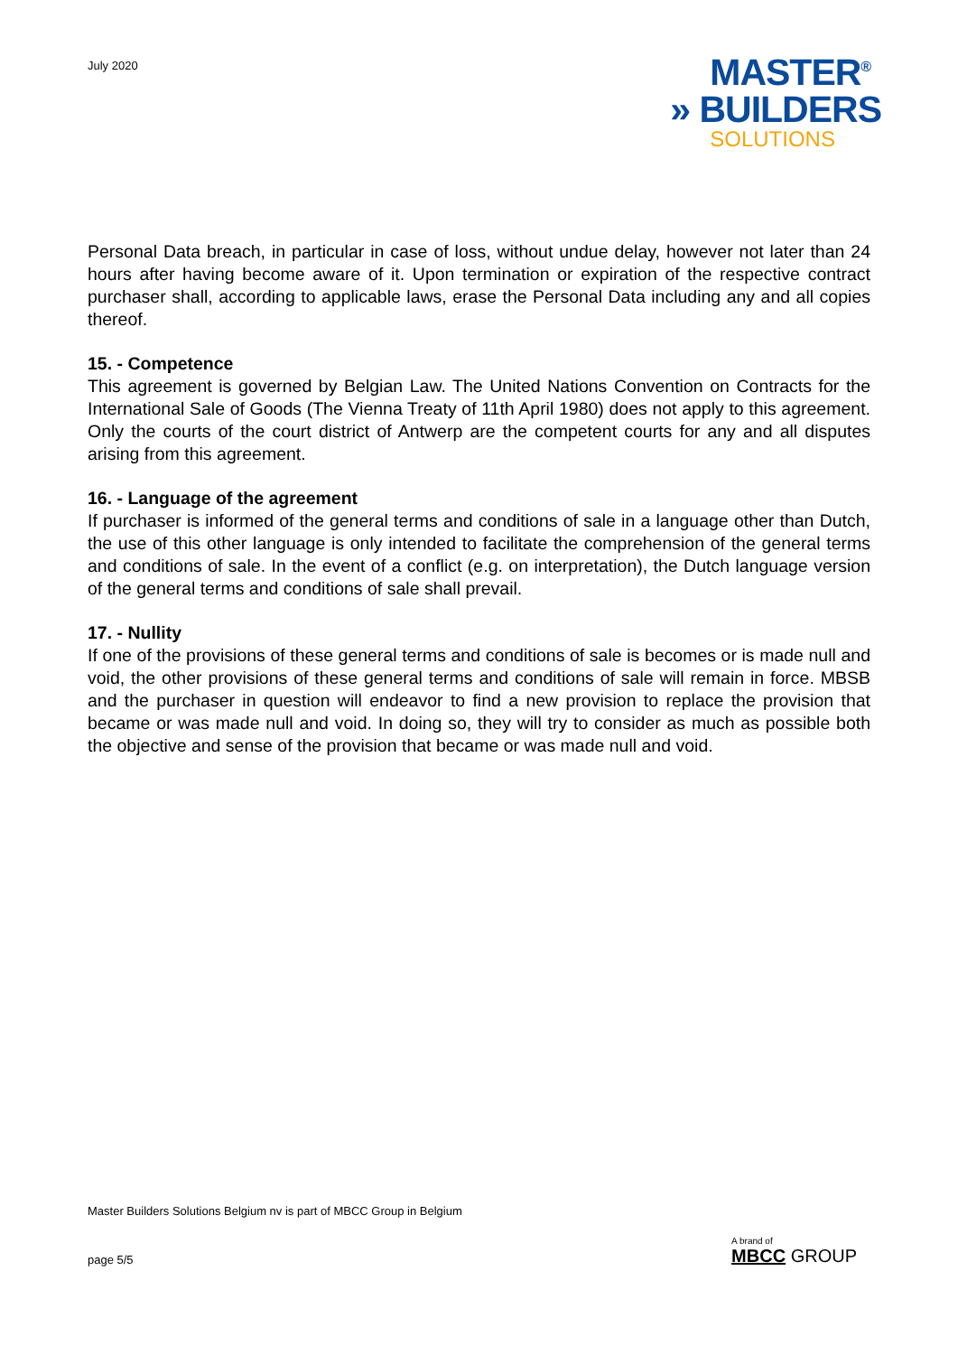July 2020
MASTER<sup>®</sup>
» BUILDERS
SOLUTIONS
Personal Data breach, in particular in case of loss, without undue delay, however not later than 24 hours after having become aware of it. Upon termination or expiration of the respective contract purchaser shall, according to applicable laws, erase the Personal Data including any and all copies thereof.
15. - Competence
This agreement is governed by Belgian Law. The United Nations Convention on Contracts for the International Sale of Goods (The Vienna Treaty of 11th April 1980) does not apply to this agreement. Only the courts of the court district of Antwerp are the competent courts for any and all disputes arising from this agreement.
16. - Language of the agreement
If purchaser is informed of the general terms and conditions of sale in a language other than Dutch, the use of this other language is only intended to facilitate the comprehension of the general terms and conditions of sale. In the event of a conflict (e.g. on interpretation), the Dutch language version of the general terms and conditions of sale shall prevail.
17. - Nullity
If one of the provisions of these general terms and conditions of sale is becomes or is made null and void, the other provisions of these general terms and conditions of sale will remain in force. MBSB and the purchaser in question will endeavor to find a new provision to replace the provision that became or was made null and void. In doing so, they will try to consider as much as possible both the objective and sense of the provision that became or was made null and void.
Master Builders Solutions Belgium nv is part of MBCC Group in Belgium
page 5/5
A brand of
MBCC GROUP